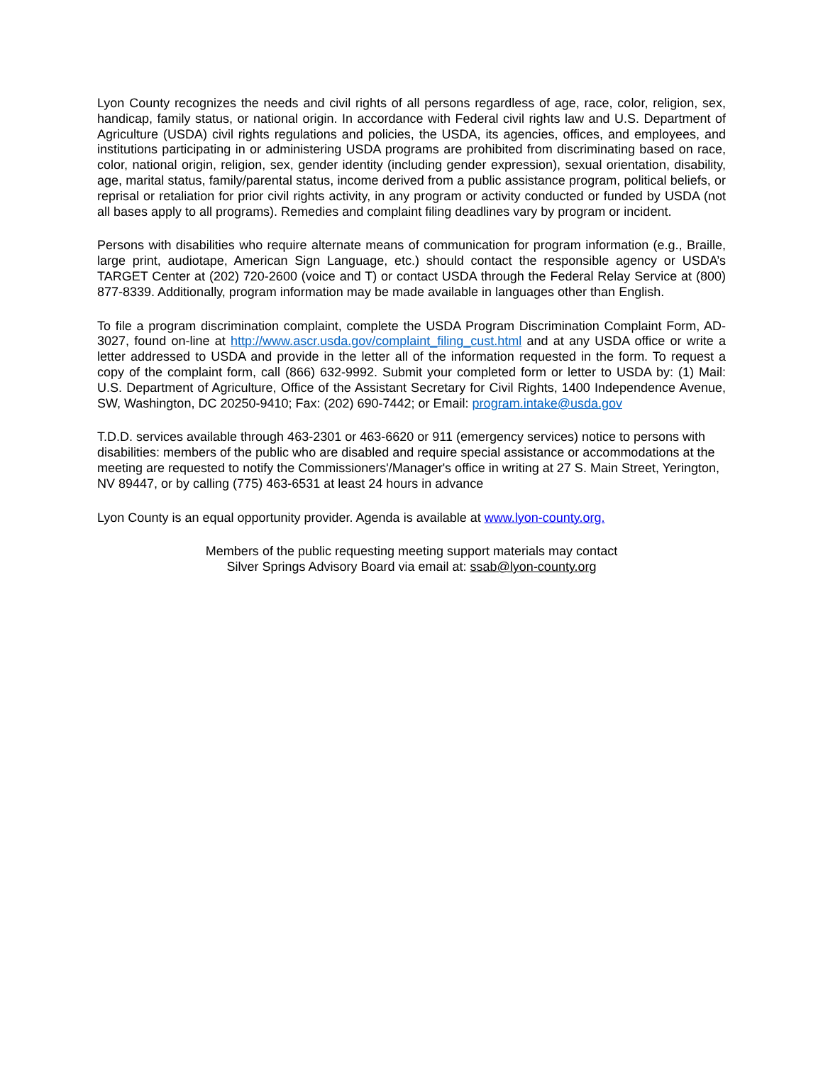Lyon County recognizes the needs and civil rights of all persons regardless of age, race, color, religion, sex, handicap, family status, or national origin. In accordance with Federal civil rights law and U.S. Department of Agriculture (USDA) civil rights regulations and policies, the USDA, its agencies, offices, and employees, and institutions participating in or administering USDA programs are prohibited from discriminating based on race, color, national origin, religion, sex, gender identity (including gender expression), sexual orientation, disability, age, marital status, family/parental status, income derived from a public assistance program, political beliefs, or reprisal or retaliation for prior civil rights activity, in any program or activity conducted or funded by USDA (not all bases apply to all programs). Remedies and complaint filing deadlines vary by program or incident.
Persons with disabilities who require alternate means of communication for program information (e.g., Braille, large print, audiotape, American Sign Language, etc.) should contact the responsible agency or USDA’s TARGET Center at (202) 720-2600 (voice and T) or contact USDA through the Federal Relay Service at (800) 877-8339. Additionally, program information may be made available in languages other than English.
To file a program discrimination complaint, complete the USDA Program Discrimination Complaint Form, AD-3027, found on-line at http://www.ascr.usda.gov/complaint_filing_cust.html and at any USDA office or write a letter addressed to USDA and provide in the letter all of the information requested in the form. To request a copy of the complaint form, call (866) 632-9992. Submit your completed form or letter to USDA by: (1) Mail: U.S. Department of Agriculture, Office of the Assistant Secretary for Civil Rights, 1400 Independence Avenue, SW, Washington, DC 20250-9410; Fax: (202) 690-7442; or Email: program.intake@usda.gov
T.D.D. services available through 463-2301 or 463-6620 or 911 (emergency services) notice to persons with disabilities: members of the public who are disabled and require special assistance or accommodations at the meeting are requested to notify the Commissioners'/Manager's office in writing at 27 S. Main Street, Yerington, NV 89447, or by calling (775) 463-6531 at least 24 hours in advance
Lyon County is an equal opportunity provider. Agenda is available at www.lyon-county.org.
Members of the public requesting meeting support materials may contact
Silver Springs Advisory Board via email at: ssab@lyon-county.org